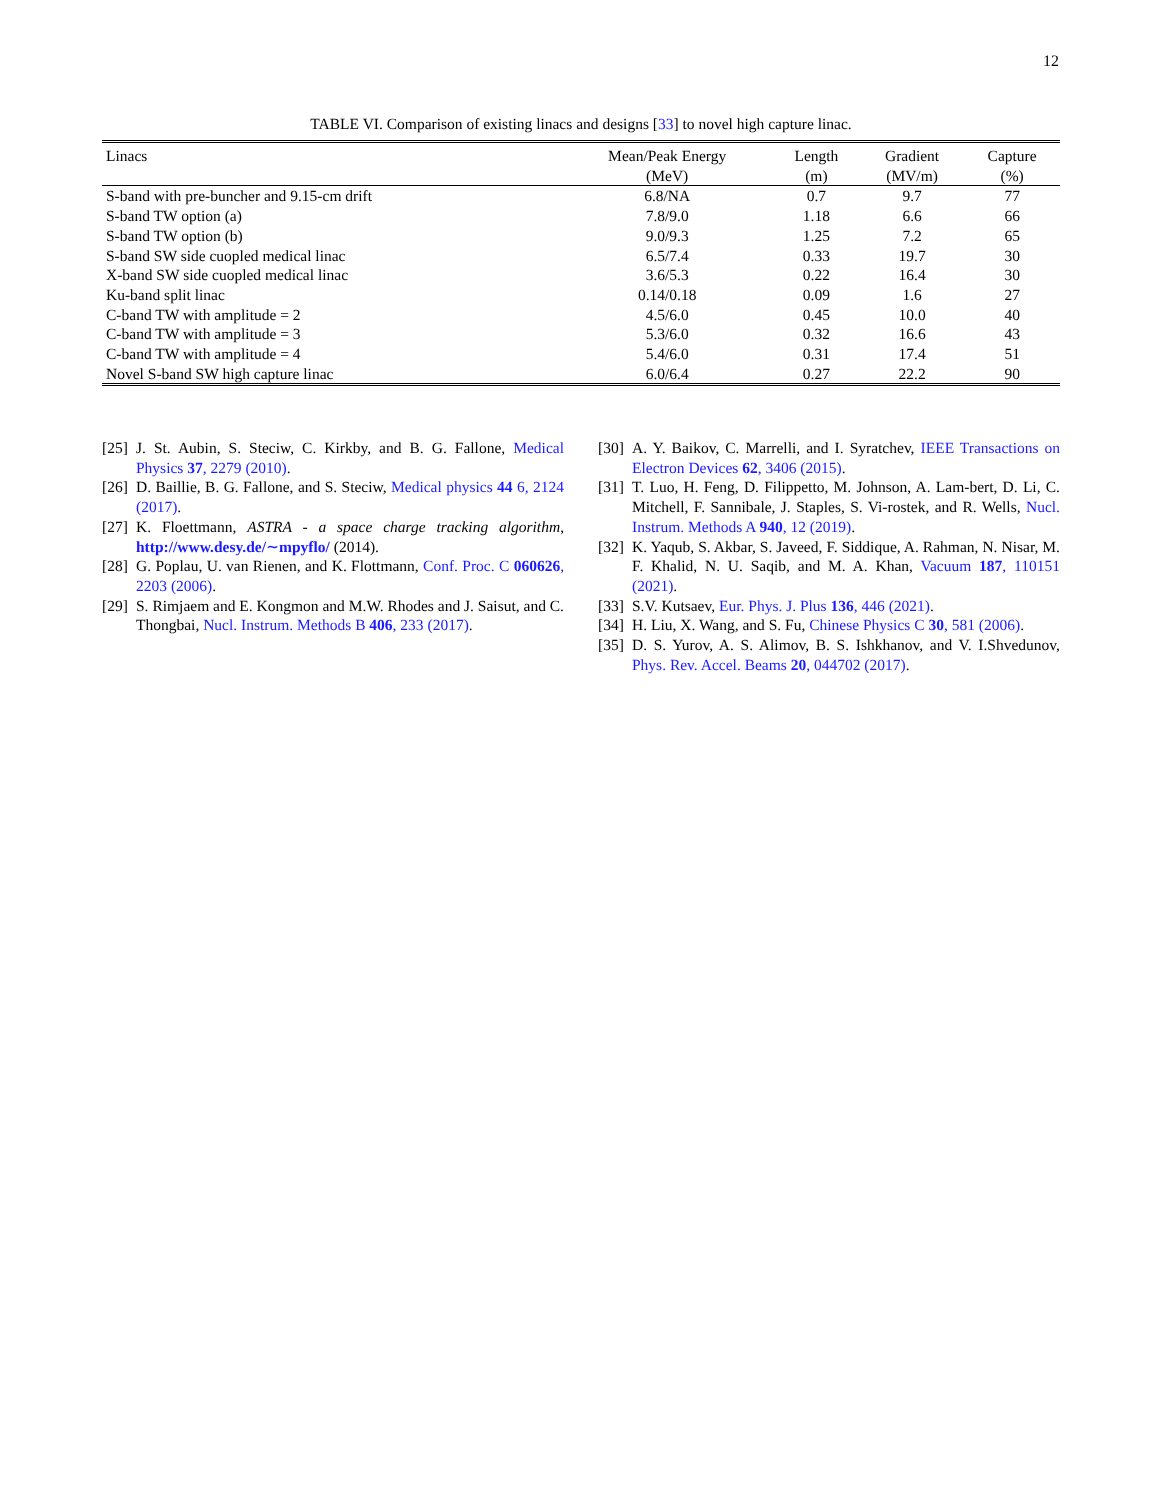12
TABLE VI. Comparison of existing linacs and designs [33] to novel high capture linac.
| Linacs | Mean/Peak Energy (MeV) | Length (m) | Gradient (MV/m) | Capture (%) |
| --- | --- | --- | --- | --- |
| S-band with pre-buncher and 9.15-cm drift | 6.8/NA | 0.7 | 9.7 | 77 |
| S-band TW option (a) | 7.8/9.0 | 1.18 | 6.6 | 66 |
| S-band TW option (b) | 9.0/9.3 | 1.25 | 7.2 | 65 |
| S-band SW side cuopled medical linac | 6.5/7.4 | 0.33 | 19.7 | 30 |
| X-band SW side cuopled medical linac | 3.6/5.3 | 0.22 | 16.4 | 30 |
| Ku-band split linac | 0.14/0.18 | 0.09 | 1.6 | 27 |
| C-band TW with amplitude = 2 | 4.5/6.0 | 0.45 | 10.0 | 40 |
| C-band TW with amplitude = 3 | 5.3/6.0 | 0.32 | 16.6 | 43 |
| C-band TW with amplitude = 4 | 5.4/6.0 | 0.31 | 17.4 | 51 |
| Novel S-band SW high capture linac | 6.0/6.4 | 0.27 | 22.2 | 90 |
[25] J. St. Aubin, S. Steciw, C. Kirkby, and B. G. Fallone, Medical Physics 37, 2279 (2010).
[26] D. Baillie, B. G. Fallone, and S. Steciw, Medical physics 44 6, 2124 (2017).
[27] K. Floettmann, ASTRA - a space charge tracking algorithm, http://www.desy.de/∼mpyflo/ (2014).
[28] G. Poplau, U. van Rienen, and K. Flottmann, Conf. Proc. C 060626, 2203 (2006).
[29] S. Rimjaem and E. Kongmon and M.W. Rhodes and J. Saisut, and C. Thongbai, Nucl. Instrum. Methods B 406, 233 (2017).
[30] A. Y. Baikov, C. Marrelli, and I. Syratchev, IEEE Transactions on Electron Devices 62, 3406 (2015).
[31] T. Luo, H. Feng, D. Filippetto, M. Johnson, A. Lam-bert, D. Li, C. Mitchell, F. Sannibale, J. Staples, S. Vi-rostek, and R. Wells, Nucl. Instrum. Methods A 940, 12 (2019).
[32] K. Yaqub, S. Akbar, S. Javeed, F. Siddique, A. Rahman, N. Nisar, M. F. Khalid, N. U. Saqib, and M. A. Khan, Vacuum 187, 110151 (2021).
[33] S.V. Kutsaev, Eur. Phys. J. Plus 136, 446 (2021).
[34] H. Liu, X. Wang, and S. Fu, Chinese Physics C 30, 581 (2006).
[35] D. S. Yurov, A. S. Alimov, B. S. Ishkhanov, and V. I.Shvedunov, Phys. Rev. Accel. Beams 20, 044702 (2017).